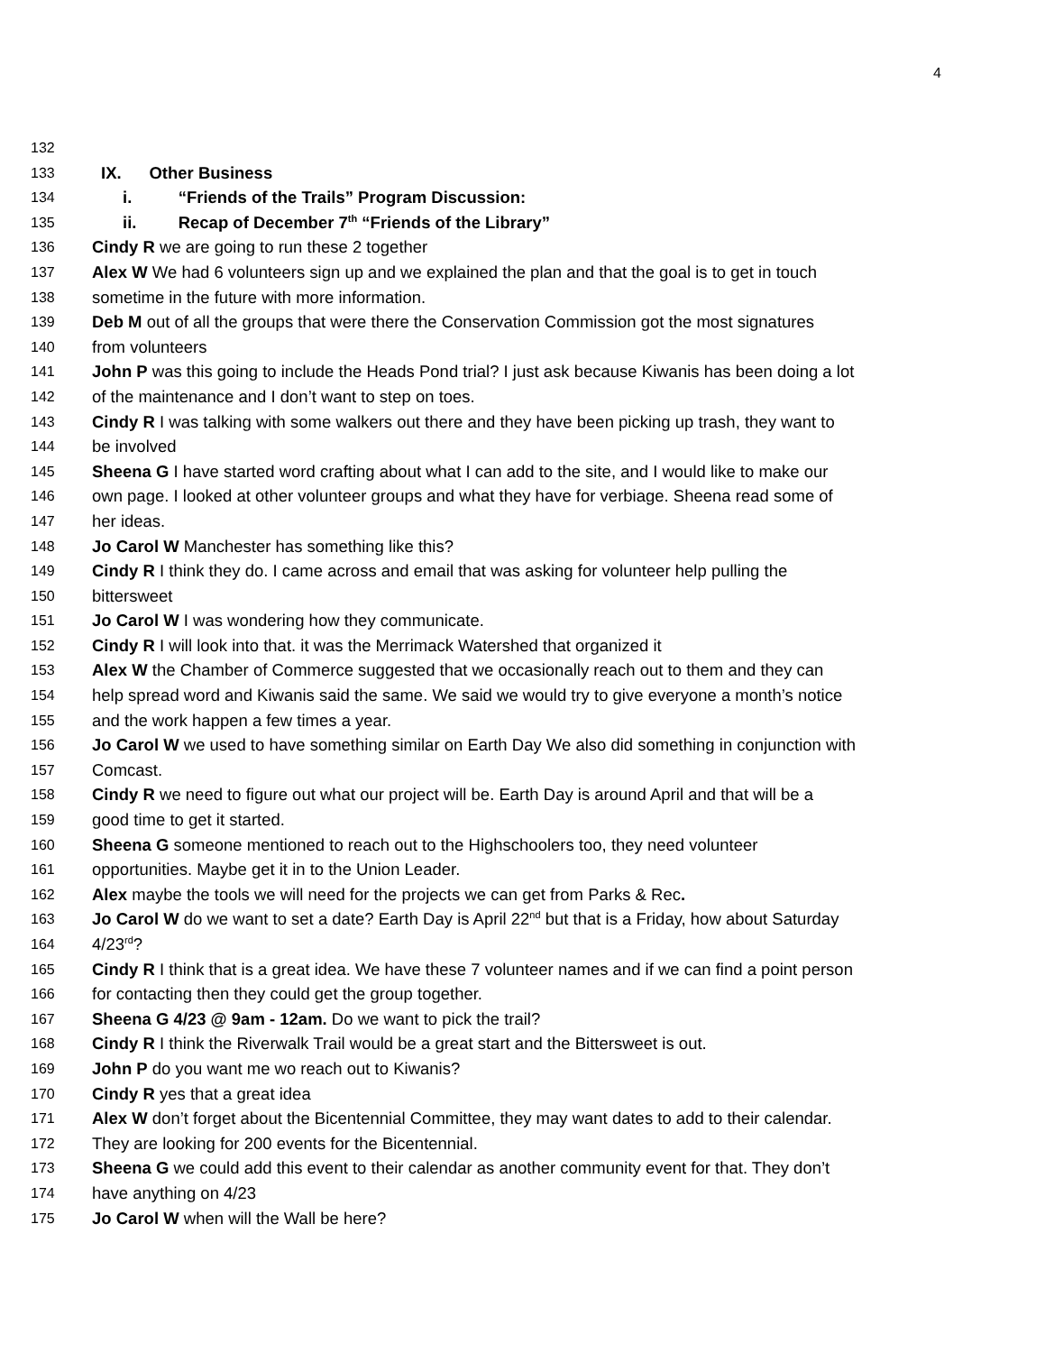4
132
133 IX. Other Business
134 i. “Friends of the Trails” Program Discussion:
135 ii. Recap of December 7<sup>th</sup> “Friends of the Library”
136 Cindy R we are going to run these 2 together
137 Alex W We had 6 volunteers sign up and we explained the plan and that the goal is to get in touch
138 sometime in the future with more information.
139 Deb M out of all the groups that were there the Conservation Commission got the most signatures
140 from volunteers
141 John P was this going to include the Heads Pond trial? I just ask because Kiwanis has been doing a lot
142 of the maintenance and I don’t want to step on toes.
143 Cindy R I was talking with some walkers out there and they have been picking up trash, they want to
144 be involved
145 Sheena G I have started word crafting about what I can add to the site, and I would like to make our
146 own page. I looked at other volunteer groups and what they have for verbiage. Sheena read some of
147 her ideas.
148 Jo Carol W Manchester has something like this?
149 Cindy R I think they do. I came across and email that was asking for volunteer help pulling the
150 bittersweet
151 Jo Carol W I was wondering how they communicate.
152 Cindy R I will look into that. it was the Merrimack Watershed that organized it
153 Alex W the Chamber of Commerce suggested that we occasionally reach out to them and they can
154 help spread word and Kiwanis said the same. We said we would try to give everyone a month’s notice
155 and the work happen a few times a year.
156 Jo Carol W we used to have something similar on Earth Day We also did something in conjunction with
157 Comcast.
158 Cindy R we need to figure out what our project will be. Earth Day is around April and that will be a
159 good time to get it started.
160 Sheena G someone mentioned to reach out to the Highschoolers too, they need volunteer
161 opportunities. Maybe get it in to the Union Leader.
162 Alex maybe the tools we will need for the projects we can get from Parks & Rec.
163 Jo Carol W do we want to set a date? Earth Day is April 22<sup>nd</sup> but that is a Friday, how about Saturday
164 4/23<sup>rd</sup>?
165 Cindy R I think that is a great idea. We have these 7 volunteer names and if we can find a point person
166 for contacting then they could get the group together.
167 Sheena G 4/23 @ 9am - 12am. Do we want to pick the trail?
168 Cindy R I think the Riverwalk Trail would be a great start and the Bittersweet is out.
169 John P do you want me wo reach out to Kiwanis?
170 Cindy R yes that a great idea
171 Alex W don’t forget about the Bicentennial Committee, they may want dates to add to their calendar.
172 They are looking for 200 events for the Bicentennial.
173 Sheena G we could add this event to their calendar as another community event for that. They don’t
174 have anything on 4/23
175 Jo Carol W when will the Wall be here?